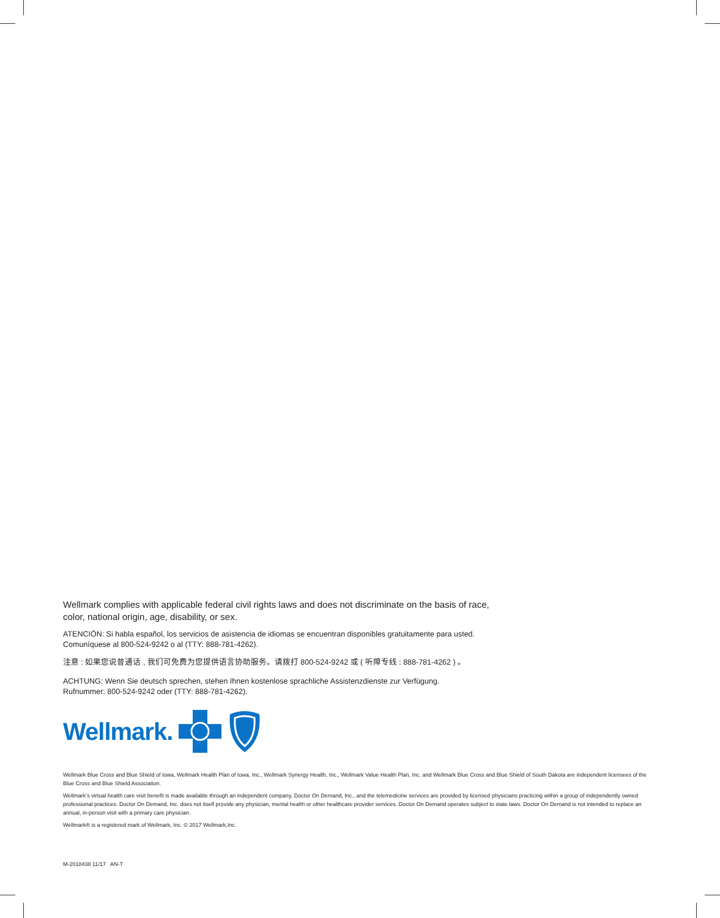Wellmark complies with applicable federal civil rights laws and does not discriminate on the basis of race,
color, national origin, age, disability, or sex.
ATENCIÓN: Si habla español, los servicios de asistencia de idiomas se encuentran disponibles gratuitamente para usted.
Comuníquese al 800-524-9242 o al (TTY: 888-781-4262).
注意 : 如果您说普通话 , 我们可免费为您提供语言协助服务。请拨打 800-524-9242 或 ( 听障专线 : 888-781-4262 ) 。
ACHTUNG: Wenn Sie deutsch sprechen, stehen Ihnen kostenlose sprachliche Assistenzdienste zur Verfügung.
Rufnummer: 800-524-9242 oder (TTY: 888-781-4262).
Wellmark.
Wellmark Blue Cross and Blue Shield of Iowa, Wellmark Health Plan of Iowa, Inc., Wellmark Synergy Health, Inc., Wellmark Value Health Plan, Inc. and Wellmark Blue Cross and Blue Shield of South Dakota are independent licensees of the Blue Cross and Blue Shield Association.
Wellmark’s virtual health care visit benefit is made available through an independent company, Doctor On Demand, Inc., and the telemedicine services are provided by licensed physicians practicing within a group of independently owned professional practices. Doctor On Demand, Inc. does not itself provide any physician, mental health or other healthcare provider services. Doctor On Demand operates subject to state laws. Doctor On Demand is not intended to replace an annual, in-person visit with a primary care physician.
Wellmark® is a registered mark of Wellmark, Inc. © 2017 Wellmark,Inc.
M-2018438 11/17 AN-T